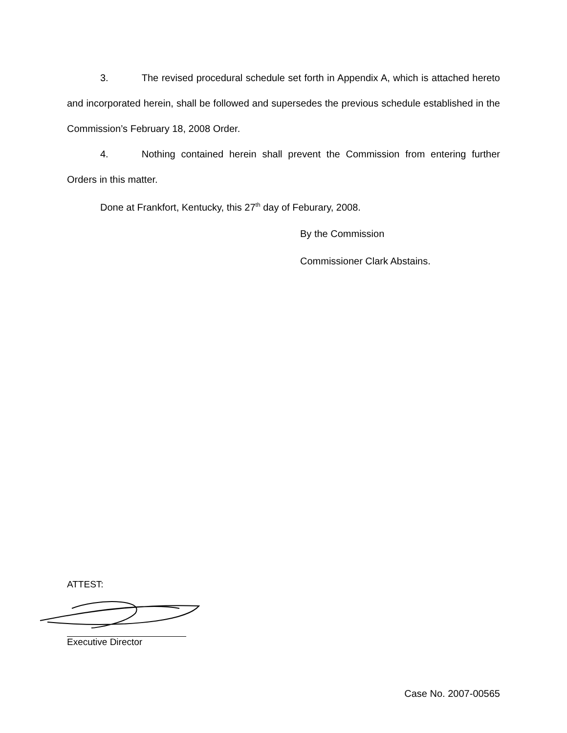3. The revised procedural schedule set forth in Appendix A, which is attached hereto and incorporated herein, shall be followed and supersedes the previous schedule established in the Commission’s February 18, 2008 Order.
4. Nothing contained herein shall prevent the Commission from entering further Orders in this matter.
Done at Frankfort, Kentucky, this 27<sup>th</sup> day of Feburary, 2008.
By the Commission
Commissioner Clark Abstains.
ATTEST:
Executive Director
Case No. 2007-00565